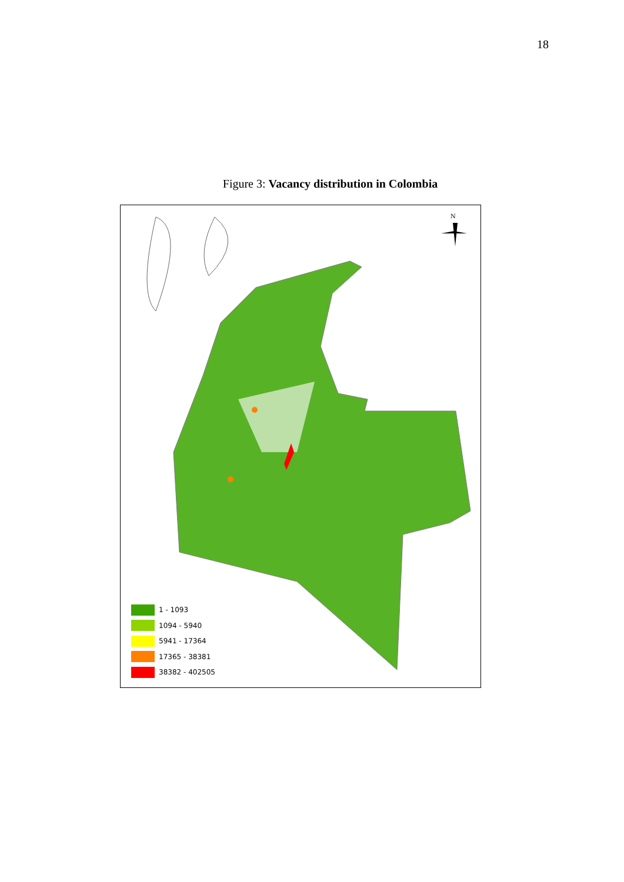18
Figure 3: Vacancy distribution in Colombia
N
1 - 1093
1094 - 5940
5941 - 17364
17365 - 38381
38382 - 402505